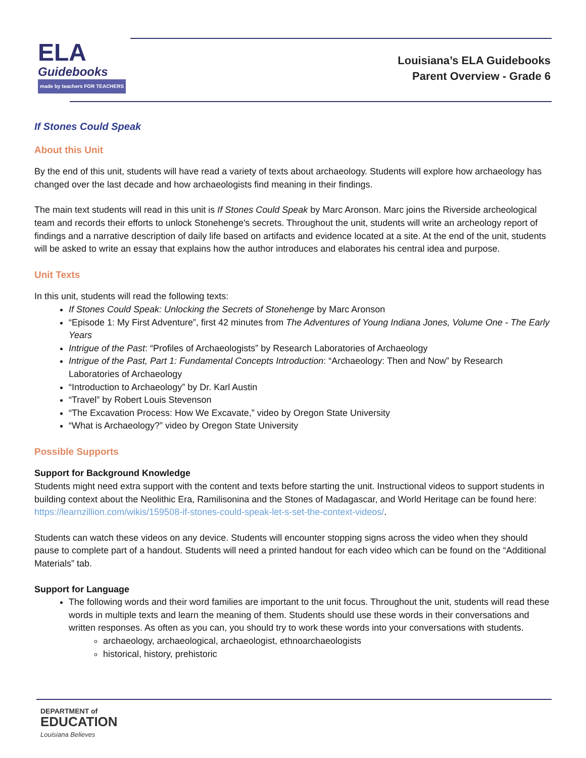ELA
Guidebooks
made by teachers FOR TEACHERS
Louisiana’s ELA Guidebooks
Parent Overview - Grade 6
If Stones Could Speak
About this Unit
By the end of this unit, students will have read a variety of texts about archaeology. Students will explore how archaeology has changed over the last decade and how archaeologists find meaning in their findings.
The main text students will read in this unit is If Stones Could Speak by Marc Aronson. Marc joins the Riverside archeological team and records their efforts to unlock Stonehenge's secrets. Throughout the unit, students will write an archeology report of findings and a narrative description of daily life based on artifacts and evidence located at a site. At the end of the unit, students will be asked to write an essay that explains how the author introduces and elaborates his central idea and purpose.
Unit Texts
In this unit, students will read the following texts:
If Stones Could Speak: Unlocking the Secrets of Stonehenge by Marc Aronson
“Episode 1: My First Adventure”, first 42 minutes from The Adventures of Young Indiana Jones, Volume One - The Early Years
Intrigue of the Past: “Profiles of Archaeologists” by Research Laboratories of Archaeology
Intrigue of the Past, Part 1: Fundamental Concepts Introduction: “Archaeology: Then and Now” by Research Laboratories of Archaeology
“Introduction to Archaeology” by Dr. Karl Austin
“Travel” by Robert Louis Stevenson
“The Excavation Process: How We Excavate,” video by Oregon State University
“What is Archaeology?” video by Oregon State University
Possible Supports
Support for Background Knowledge
Students might need extra support with the content and texts before starting the unit. Instructional videos to support students in building context about the Neolithic Era, Ramilisonina and the Stones of Madagascar, and World Heritage can be found here: https://learnzillion.com/wikis/159508-if-stones-could-speak-let-s-set-the-context-videos/.
Students can watch these videos on any device. Students will encounter stopping signs across the video when they should pause to complete part of a handout. Students will need a printed handout for each video which can be found on the “Additional Materials” tab.
Support for Language
The following words and their word families are important to the unit focus. Throughout the unit, students will read these words in multiple texts and learn the meaning of them. Students should use these words in their conversations and written responses. As often as you can, you should try to work these words into your conversations with students.
archaeology, archaeological, archaeologist, ethnoarchaeologists
historical, history, prehistoric
DEPARTMENT of
EDUCATION
Louisiana Believes